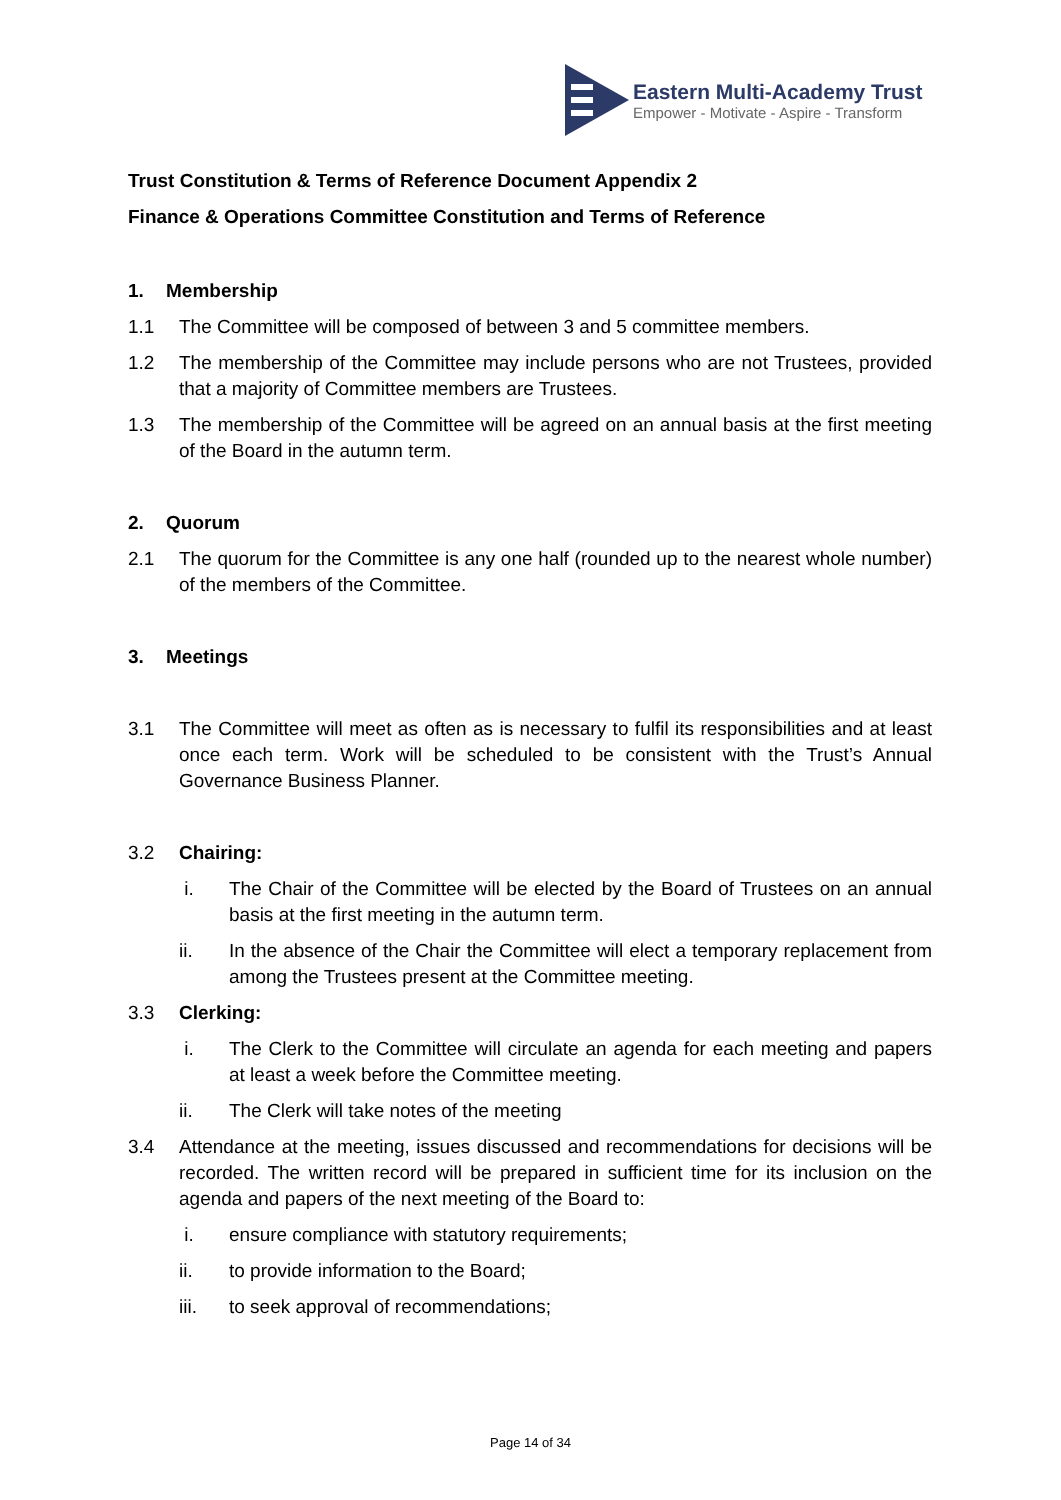Eastern Multi-Academy Trust
Empower - Motivate - Aspire - Transform
Trust Constitution & Terms of Reference Document Appendix 2
Finance & Operations Committee Constitution and Terms of Reference
1. Membership
1.1 The Committee will be composed of between 3 and 5 committee members.
1.2 The membership of the Committee may include persons who are not Trustees, provided that a majority of Committee members are Trustees.
1.3 The membership of the Committee will be agreed on an annual basis at the first meeting of the Board in the autumn term.
2. Quorum
2.1 The quorum for the Committee is any one half (rounded up to the nearest whole number) of the members of the Committee.
3. Meetings
3.1 The Committee will meet as often as is necessary to fulfil its responsibilities and at least once each term. Work will be scheduled to be consistent with the Trust’s Annual Governance Business Planner.
3.2 Chairing:
i. The Chair of the Committee will be elected by the Board of Trustees on an annual basis at the first meeting in the autumn term.
ii. In the absence of the Chair the Committee will elect a temporary replacement from among the Trustees present at the Committee meeting.
3.3 Clerking:
i. The Clerk to the Committee will circulate an agenda for each meeting and papers at least a week before the Committee meeting.
ii. The Clerk will take notes of the meeting
3.4 Attendance at the meeting, issues discussed and recommendations for decisions will be recorded. The written record will be prepared in sufficient time for its inclusion on the agenda and papers of the next meeting of the Board to:
i. ensure compliance with statutory requirements;
ii. to provide information to the Board;
iii. to seek approval of recommendations;
Page 14 of 34